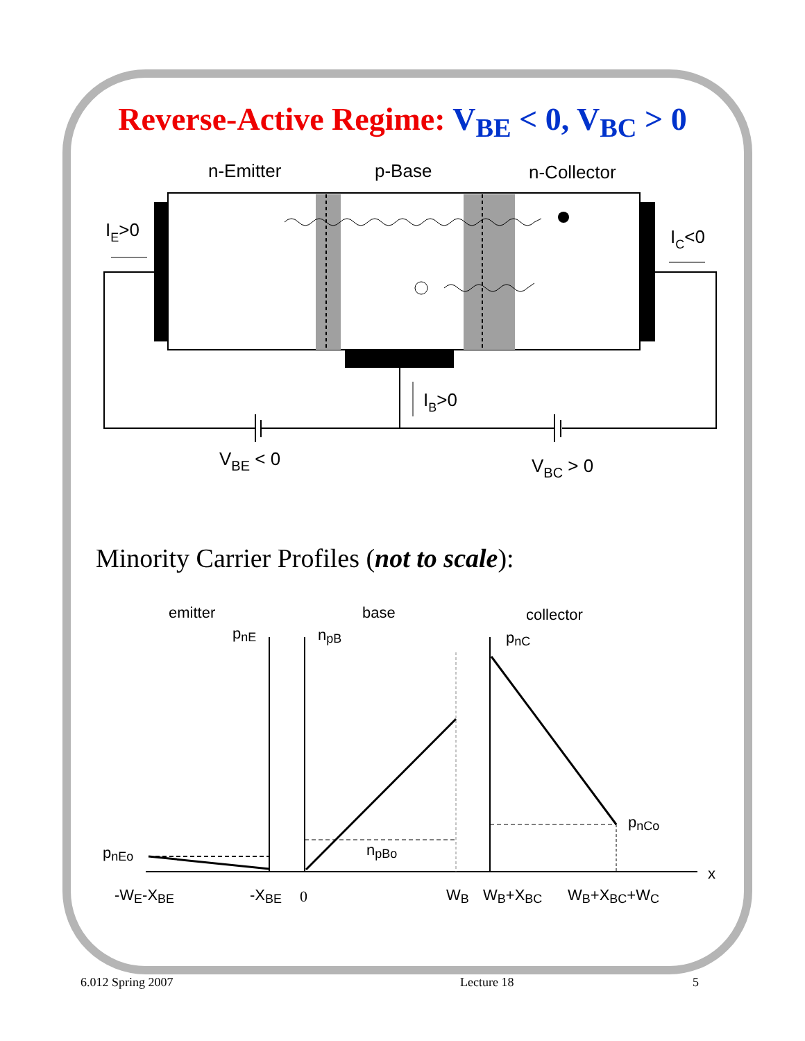Reverse-Active Regime: V<sub>BE</sub> < 0, V<sub>BC</sub> > 0
n-Emitter
p-Base
n-Collector
IE>0
IC<0
IB>0
VBE < 0
VBC > 0
emitter
base
collector
x
pnE
npB
pnC
pnEo
npBo
pnCo
-WE-XBE
-XBE
0
WB
WB+XBC
WB+XBC+WC
Minority Carrier Profiles (not to scale):
6.012 Spring 2007 Lecture 18 5